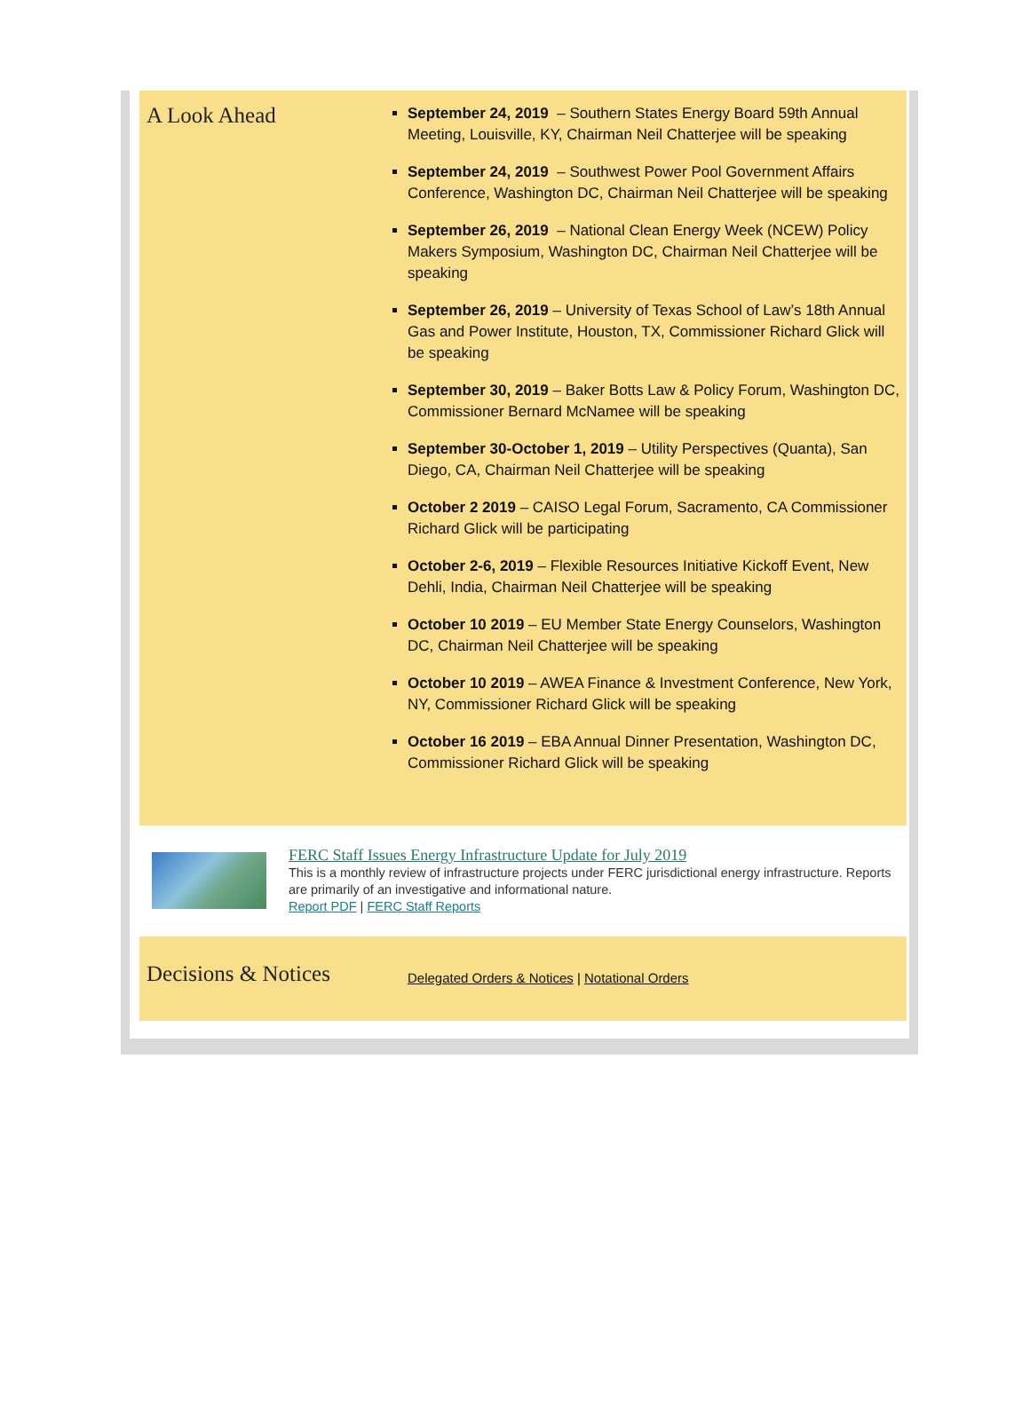A Look Ahead
September 24, 2019 – Southern States Energy Board 59th Annual Meeting, Louisville, KY, Chairman Neil Chatterjee will be speaking
September 24, 2019 – Southwest Power Pool Government Affairs Conference, Washington DC, Chairman Neil Chatterjee will be speaking
September 26, 2019 – National Clean Energy Week (NCEW) Policy Makers Symposium, Washington DC, Chairman Neil Chatterjee will be speaking
September 26, 2019 – University of Texas School of Law’s 18th Annual Gas and Power Institute, Houston, TX, Commissioner Richard Glick will be speaking
September 30, 2019 – Baker Botts Law & Policy Forum, Washington DC, Commissioner Bernard McNamee will be speaking
September 30-October 1, 2019 – Utility Perspectives (Quanta), San Diego, CA, Chairman Neil Chatterjee will be speaking
October 2 2019 – CAISO Legal Forum, Sacramento, CA Commissioner Richard Glick will be participating
October 2-6, 2019 – Flexible Resources Initiative Kickoff Event, New Dehli, India, Chairman Neil Chatterjee will be speaking
October 10 2019 – EU Member State Energy Counselors, Washington DC, Chairman Neil Chatterjee will be speaking
October 10 2019 – AWEA Finance & Investment Conference, New York, NY, Commissioner Richard Glick will be speaking
October 16 2019 – EBA Annual Dinner Presentation, Washington DC, Commissioner Richard Glick will be speaking
FERC Staff Issues Energy Infrastructure Update for July 2019
This is a monthly review of infrastructure projects under FERC jurisdictional energy infrastructure. Reports are primarily of an investigative and informational nature.
Report PDF | FERC Staff Reports
Decisions & Notices
Delegated Orders & Notices | Notational Orders